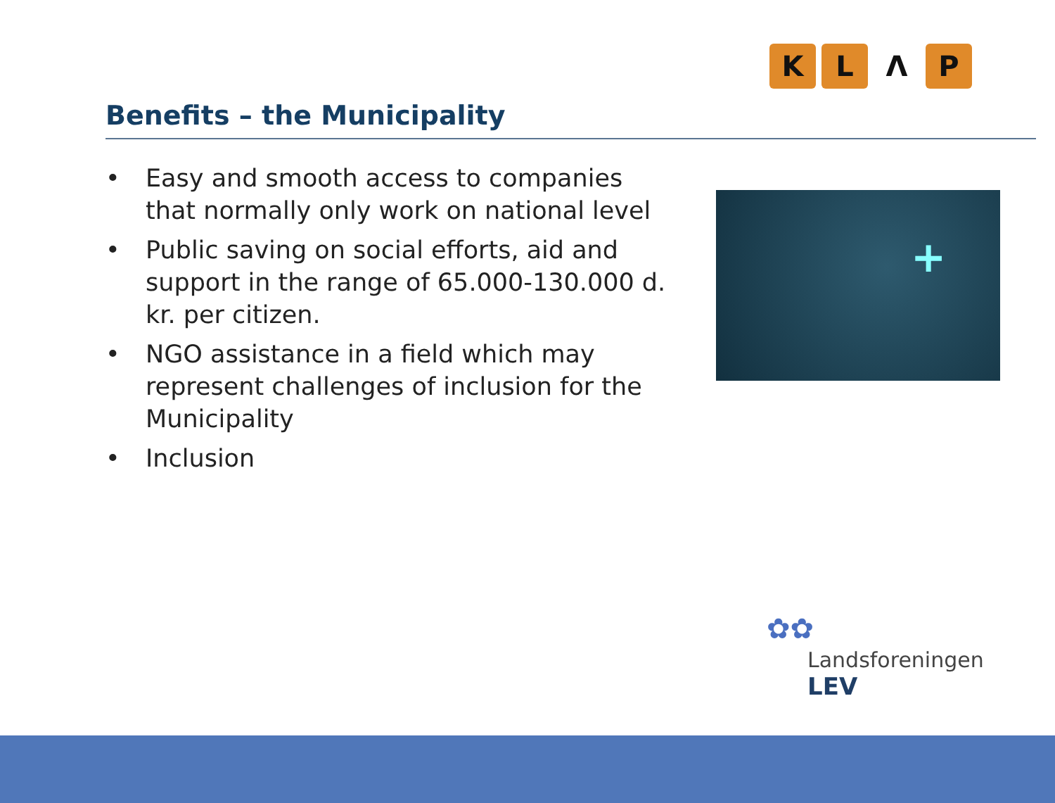KLΛP
Benefits – the Municipality
• Easy and smooth access to companies that normally only work on national level
• Public saving on social efforts, aid and support in the range of 65.000-130.000 d. kr. per citizen.
• NGO assistance in a field which may represent challenges of inclusion for the Municipality
• Inclusion
+
✿✿
Landsforeningen
LEV